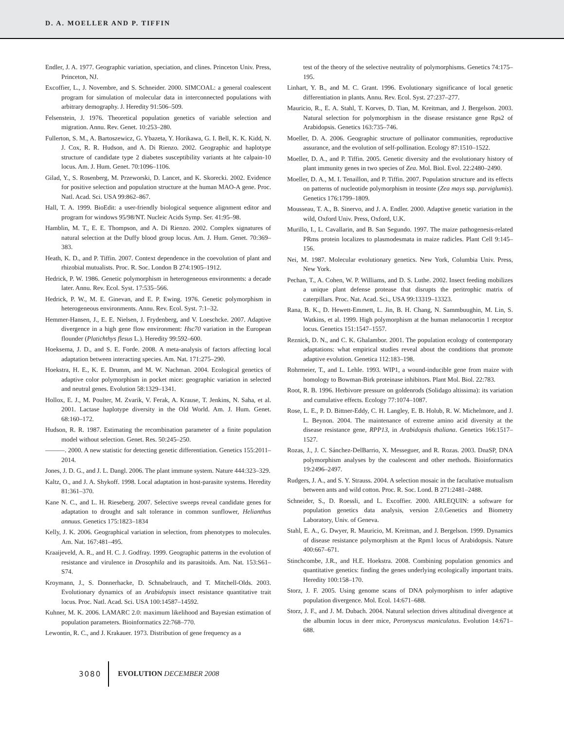D. A. MOELLER AND P. TIFFIN
Endler, J. A. 1977. Geographic variation, speciation, and clines. Princeton Univ. Press, Princeton, NJ.
Excoffier, L., J. Novembre, and S. Schneider. 2000. SIMCOAL: a general coalescent program for simulation of molecular data in interconnected populations with arbitrary demography. J. Heredity 91:506–509.
Felsenstein, J. 1976. Theoretical population genetics of variable selection and migration. Annu. Rev. Genet. 10:253–280.
Fullerton, S. M., A. Bartoszewicz, G. Ybazeta, Y. Horikawa, G. I. Bell, K. K. Kidd, N. J. Cox, R. R. Hudson, and A. Di Rienzo. 2002. Geographic and haplotype structure of candidate type 2 diabetes susceptibility variants at hte calpain-10 locus. Am. J. Hum. Genet. 70:1096–1106.
Gilad, Y., S. Rosenberg, M. Przeworski, D. Lancet, and K. Skorecki. 2002. Evidence for positive selection and population structure at the human MAO-A gene. Proc. Natl. Acad. Sci. USA 99:862–867.
Hall, T. A. 1999. BioEdit: a user-friendly biological sequence alignment editor and program for windows 95/98/NT. Nucleic Acids Symp. Ser. 41:95–98.
Hamblin, M. T., E. E. Thompson, and A. Di Rienzo. 2002. Complex signatures of natural selection at the Duffy blood group locus. Am. J. Hum. Genet. 70:369–383.
Heath, K. D., and P. Tiffin. 2007. Context dependence in the coevolution of plant and rhizobial mutualists. Proc. R. Soc. London B 274:1905–1912.
Hedrick, P. W. 1986. Genetic polymorphism in heterogeneous environments: a decade later. Annu. Rev. Ecol. Syst. 17:535–566.
Hedrick, P. W., M. E. Ginevan, and E. P. Ewing. 1976. Genetic polymorphism in heterogeneous environments. Annu. Rev. Ecol. Syst. 7:1–32.
Hemmer-Hansen, J., E. E. Nielsen, J. Frydenberg, and V. Loeschcke. 2007. Adaptive divergence in a high gene flow environment: Hsc70 variation in the European flounder (Platichthys flesus L.). Heredity 99:592–600.
Hoeksema, J. D., and S. E. Forde. 2008. A meta-analysis of factors affecting local adaptation between interacting species. Am. Nat. 171:275–290.
Hoekstra, H. E., K. E. Drumm, and M. W. Nachman. 2004. Ecological genetics of adaptive color polymorphism in pocket mice: geographic variation in selected and neutral genes. Evolution 58:1329–1341.
Hollox, E. J., M. Poulter, M. Zvarik, V. Ferak, A. Krause, T. Jenkins, N. Saha, et al. 2001. Lactase haplotype diversity in the Old World. Am. J. Hum. Genet. 68:160–172.
Hudson, R. R. 1987. Estimating the recombination parameter of a finite population model without selection. Genet. Res. 50:245–250.
———. 2000. A new statistic for detecting genetic differentiation. Genetics 155:2011–2014.
Jones, J. D. G., and J. L. Dangl. 2006. The plant immune system. Nature 444:323–329.
Kaltz, O., and J. A. Shykoff. 1998. Local adaptation in host-parasite systems. Heredity 81:361–370.
Kane N. C., and L. H. Rieseberg. 2007. Selective sweeps reveal candidate genes for adaptation to drought and salt tolerance in common sunflower, Helianthus annuus. Genetics 175:1823–1834
Kelly, J. K. 2006. Geographical variation in selection, from phenotypes to molecules. Am. Nat. 167:481–495.
Kraaijeveld, A. R., and H. C. J. Godfray. 1999. Geographic patterns in the evolution of resistance and virulence in Drosophila and its parasitoids. Am. Nat. 153:S61–S74.
Kroymann, J., S. Donnerhacke, D. Schnabelrauch, and T. Mitchell-Olds. 2003. Evolutionary dynamics of an Arabidopsis insect resistance quantitative trait locus. Proc. Natl. Acad. Sci. USA 100:14587–14592.
Kuhner, M. K. 2006. LAMARC 2.0: maximum likelihood and Bayesian estimation of population parameters. Bioinformatics 22:768–770.
Lewontin, R. C., and J. Krakauer. 1973. Distribution of gene frequency as a
test of the theory of the selective neutrality of polymorphisms. Genetics 74:175–195.
Linhart, Y. B., and M. C. Grant. 1996. Evolutionary significance of local genetic differentiation in plants. Annu. Rev. Ecol. Syst. 27:237–277.
Mauricio, R., E. A. Stahl, T. Korves, D. Tian, M. Kreitman, and J. Bergelson. 2003. Natural selection for polymorphism in the disease resistance gene Rps2 of Arabidopsis. Genetics 163:735–746.
Moeller, D. A. 2006. Geographic structure of pollinator communities, reproductive assurance, and the evolution of self-pollination. Ecology 87:1510–1522.
Moeller, D. A., and P. Tiffin. 2005. Genetic diversity and the evolutionary history of plant immunity genes in two species of Zea. Mol. Biol. Evol. 22:2480–2490.
Moeller, D. A., M. I. Tenaillon, and P. Tiffin. 2007. Population structure and its effects on patterns of nucleotide polymorphism in teosinte (Zea mays ssp. parviglumis). Genetics 176:1799–1809.
Mousseau, T. A., B. Sinervo, and J. A. Endler. 2000. Adaptive genetic variation in the wild, Oxford Univ. Press, Oxford, U.K.
Murillo, I., L. Cavallarin, and B. San Segundo. 1997. The maize pathogenesis-related PRms protein localizes to plasmodesmata in maize radicles. Plant Cell 9:145–156.
Nei, M. 1987. Molecular evolutionary genetics. New York, Columbia Univ. Press, New York.
Pechan, T., A. Cohen, W. P. Williams, and D. S. Luthe. 2002. Insect feeding mobilizes a unique plant defense protease that disrupts the peritrophic matrix of caterpillars. Proc. Nat. Acad. Sci., USA 99:13319–13323.
Rana, B. K., D. Hewett-Emmett, L. Jin, B. H. Chang, N. Sammbuughin, M. Lin, S. Watkins, et al. 1999. High polymorphism at the human melanocortin 1 receptor locus. Genetics 151:1547–1557.
Reznick, D. N., and C. K. Ghalambor. 2001. The population ecology of contemporary adaptations: what empirical studies reveal about the conditions that promote adaptive evolution. Genetica 112:183–198.
Rohrmeier, T., and L. Lehle. 1993. WIP1, a wound-inducible gene from maize with homology to Bowman-Birk proteinase inhibitors. Plant Mol. Biol. 22:783.
Root, R. B. 1996. Herbivore pressure on goldenrods (Solidago altissima): its variation and cumulative effects. Ecology 77:1074–1087.
Rose, L. E., P. D. Bittner-Eddy, C. H. Langley, E. B. Holub, R. W. Michelmore, and J. L. Beynon. 2004. The maintenance of extreme amino acid diversity at the disease resistance gene, RPP13, in Arabidopsis thaliana. Genetics 166:1517–1527.
Rozas, J., J. C. Sánchez-DelBarrio, X. Messeguer, and R. Rozas. 2003. DnaSP, DNA polymorphism analyses by the coalescent and other methods. Bioinformatics 19:2496–2497.
Rudgers, J. A., and S. Y. Strauss. 2004. A selection mosaic in the facultative mutualism between ants and wild cotton. Proc. R. Soc. Lond. B 271:2481–2488.
Schneider, S., D. Roessli, and L. Excoffier. 2000. ARLEQUIN: a software for population genetics data analysis, version 2.0.Genetics and Biometry Laboratory, Univ. of Geneva.
Stahl, E. A., G. Dwyer, R. Mauricio, M. Kreitman, and J. Bergelson. 1999. Dynamics of disease resistance polymorphism at the Rpm1 locus of Arabidopsis. Nature 400:667–671.
Stinchcombe, J.R., and H.E. Hoekstra. 2008. Combining population genomics and quantitative genetics: finding the genes underlying ecologically important traits. Heredity 100:158–170.
Storz, J. F. 2005. Using genome scans of DNA polymorphism to infer adaptive population divergence. Mol. Ecol. 14:671–688.
Storz, J. F., and J. M. Dubach. 2004. Natural selection drives altitudinal divergence at the albumin locus in deer mice, Peromyscus maniculatus. Evolution 14:671–688.
3080 EVOLUTION DECEMBER 2008